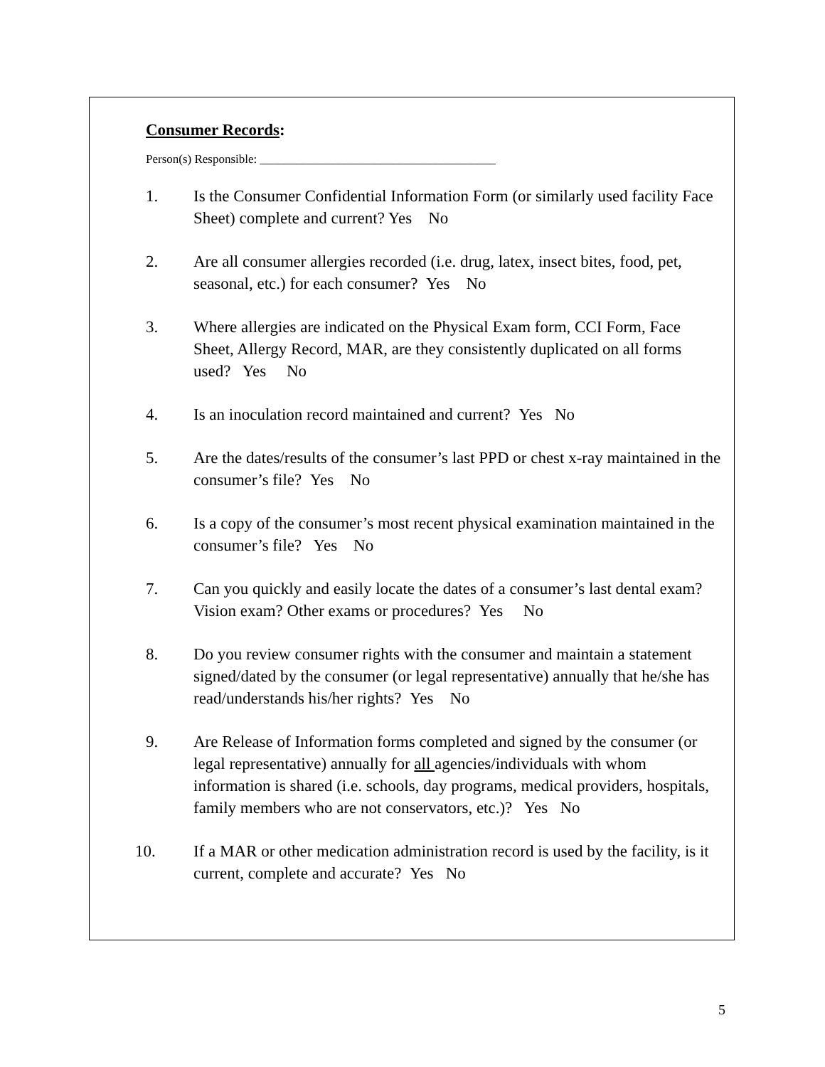Consumer Records:
Person(s) Responsible: _______________________________________
1. Is the Consumer Confidential Information Form (or similarly used facility Face Sheet) complete and current? Yes No
2. Are all consumer allergies recorded (i.e. drug, latex, insect bites, food, pet, seasonal, etc.) for each consumer? Yes No
3. Where allergies are indicated on the Physical Exam form, CCI Form, Face Sheet, Allergy Record, MAR, are they consistently duplicated on all forms used? Yes No
4. Is an inoculation record maintained and current? Yes No
5. Are the dates/results of the consumer’s last PPD or chest x-ray maintained in the consumer’s file? Yes No
6. Is a copy of the consumer’s most recent physical examination maintained in the consumer’s file? Yes No
7. Can you quickly and easily locate the dates of a consumer’s last dental exam? Vision exam? Other exams or procedures? Yes No
8. Do you review consumer rights with the consumer and maintain a statement signed/dated by the consumer (or legal representative) annually that he/she has read/understands his/her rights? Yes No
9. Are Release of Information forms completed and signed by the consumer (or legal representative) annually for all agencies/individuals with whom information is shared (i.e. schools, day programs, medical providers, hospitals, family members who are not conservators, etc.)? Yes No
10. If a MAR or other medication administration record is used by the facility, is it current, complete and accurate? Yes No
5